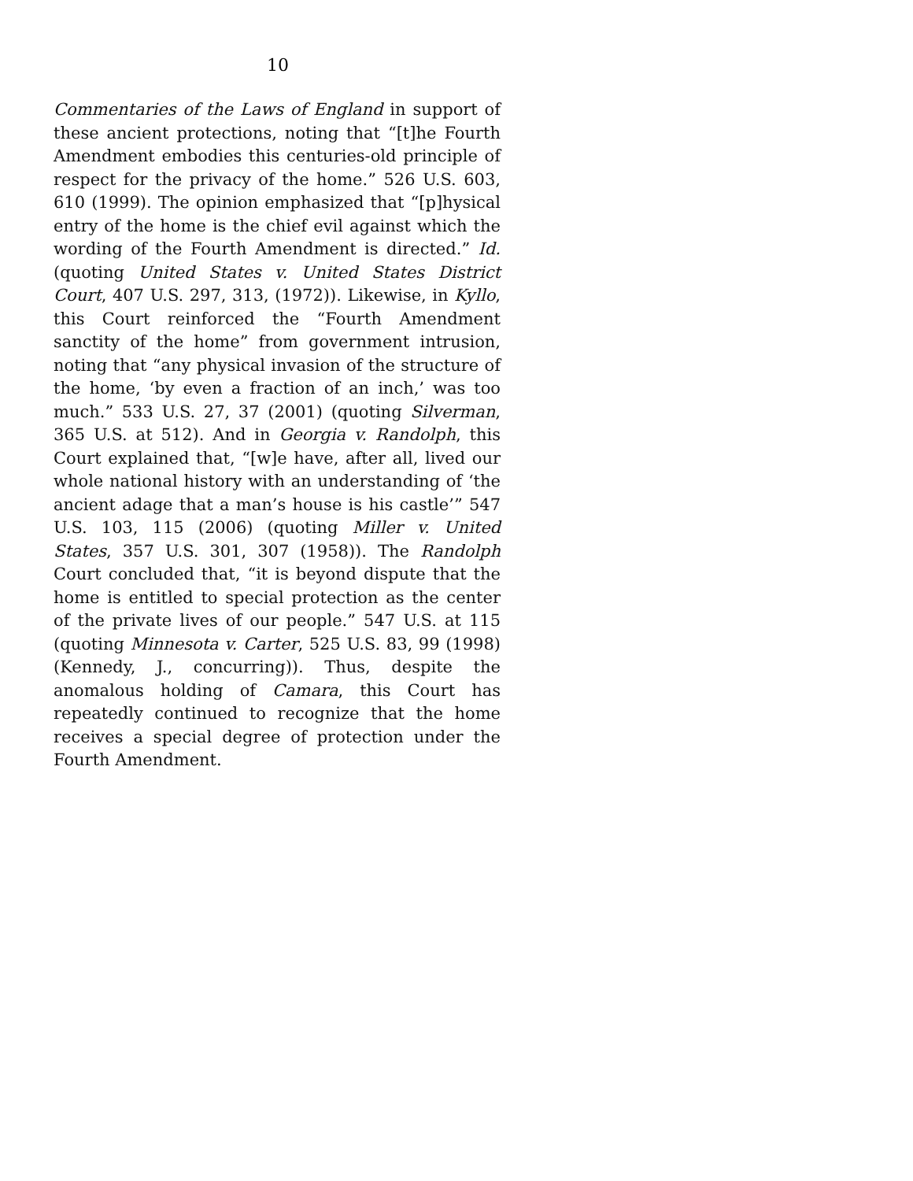10
Commentaries of the Laws of England in support of these ancient protections, noting that “[t]he Fourth Amendment embodies this centuries-old principle of respect for the privacy of the home.” 526 U.S. 603, 610 (1999). The opinion emphasized that “[p]hysical entry of the home is the chief evil against which the wording of the Fourth Amendment is directed.” Id. (quoting United States v. United States District Court, 407 U.S. 297, 313, (1972)). Likewise, in Kyllo, this Court reinforced the “Fourth Amendment sanctity of the home” from government intrusion, noting that “any physical invasion of the structure of the home, ‘by even a fraction of an inch,’ was too much.” 533 U.S. 27, 37 (2001) (quoting Silverman, 365 U.S. at 512). And in Georgia v. Randolph, this Court explained that, “[w]e have, after all, lived our whole national history with an understanding of ‘the ancient adage that a man’s house is his castle’” 547 U.S. 103, 115 (2006) (quoting Miller v. United States, 357 U.S. 301, 307 (1958)). The Randolph Court concluded that, “it is beyond dispute that the home is entitled to special protection as the center of the private lives of our people.” 547 U.S. at 115 (quoting Minnesota v. Carter, 525 U.S. 83, 99 (1998) (Kennedy, J., concurring)). Thus, despite the anomalous holding of Camara, this Court has repeatedly continued to recognize that the home receives a special degree of protection under the Fourth Amendment.